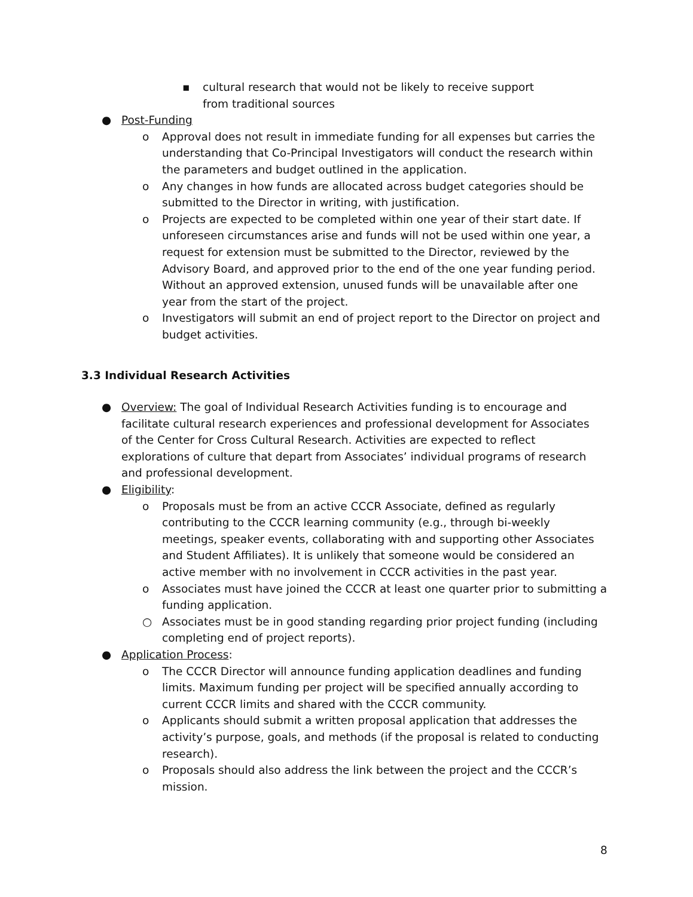▪ cultural research that would not be likely to receive support from traditional sources
● Post-Funding
o Approval does not result in immediate funding for all expenses but carries the understanding that Co-Principal Investigators will conduct the research within the parameters and budget outlined in the application.
o Any changes in how funds are allocated across budget categories should be submitted to the Director in writing, with justification.
o Projects are expected to be completed within one year of their start date. If unforeseen circumstances arise and funds will not be used within one year, a request for extension must be submitted to the Director, reviewed by the Advisory Board, and approved prior to the end of the one year funding period. Without an approved extension, unused funds will be unavailable after one year from the start of the project.
o Investigators will submit an end of project report to the Director on project and budget activities.
3.3 Individual Research Activities
● Overview: The goal of Individual Research Activities funding is to encourage and facilitate cultural research experiences and professional development for Associates of the Center for Cross Cultural Research. Activities are expected to reflect explorations of culture that depart from Associates’ individual programs of research and professional development.
● Eligibility:
o Proposals must be from an active CCCR Associate, defined as regularly contributing to the CCCR learning community (e.g., through bi-weekly meetings, speaker events, collaborating with and supporting other Associates and Student Affiliates). It is unlikely that someone would be considered an active member with no involvement in CCCR activities in the past year.
o Associates must have joined the CCCR at least one quarter prior to submitting a funding application.
○ Associates must be in good standing regarding prior project funding (including completing end of project reports).
● Application Process:
o The CCCR Director will announce funding application deadlines and funding limits. Maximum funding per project will be specified annually according to current CCCR limits and shared with the CCCR community.
o Applicants should submit a written proposal application that addresses the activity’s purpose, goals, and methods (if the proposal is related to conducting research).
o Proposals should also address the link between the project and the CCCR’s mission.
8